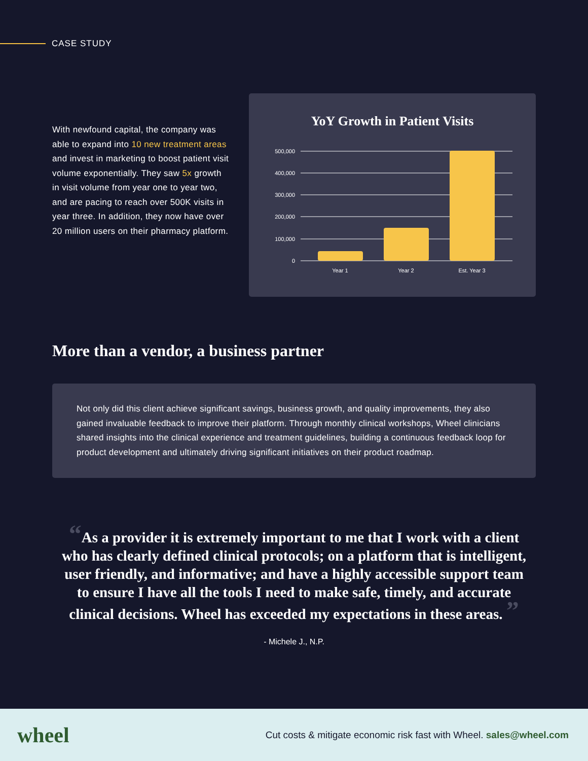CASE STUDY
With newfound capital, the company was able to expand into 10 new treatment areas and invest in marketing to boost patient visit volume exponentially. They saw 5x growth in visit volume from year one to year two, and are pacing to reach over 500K visits in year three. In addition, they now have over 20 million users on their pharmacy platform.
YoY Growth in Patient Visits
500,000
400,000
300,000
200,000
100,000
0
Year 1
Year 2
Est. Year 3
More than a vendor, a business partner
Not only did this client achieve significant savings, business growth, and quality improvements, they also gained invaluable feedback to improve their platform. Through monthly clinical workshops, Wheel clinicians shared insights into the clinical experience and treatment guidelines, building a continuous feedback loop for product development and ultimately driving significant initiatives on their product roadmap.
“As a provider it is extremely important to me that I work with a client who has clearly defined clinical protocols; on a platform that is intelligent, user friendly, and informative; and have a highly accessible support team to ensure I have all the tools I need to make safe, timely, and accurate clinical decisions. Wheel has exceeded my expectations in these areas. ”
- Michele J., N.P.
wheel
Cut costs & mitigate economic risk fast with Wheel. sales@wheel.com